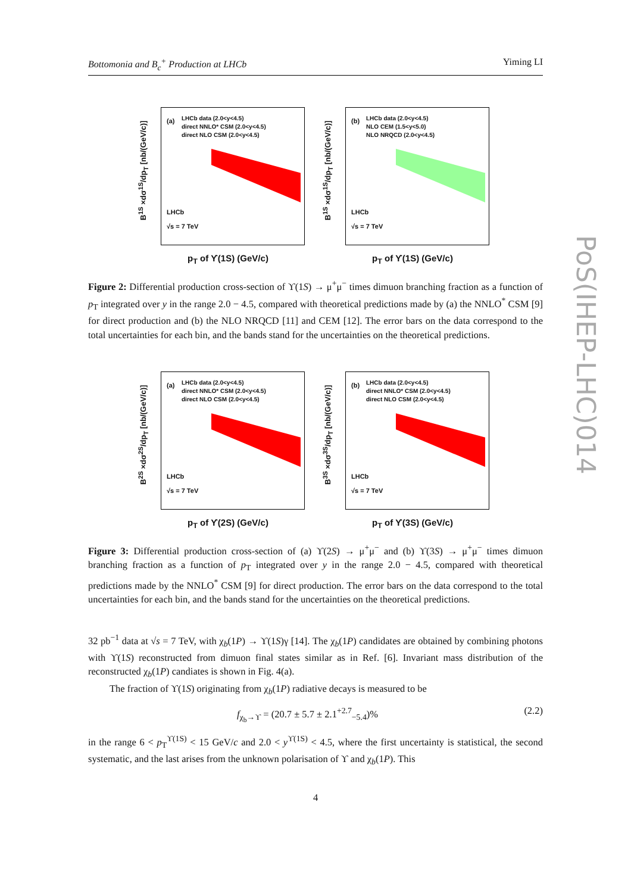Bottomonia and B<sub>c</sub><sup>+</sup> Production at LHCb Yiming LI
PoS(IHEP-LHC)014
B<sup>1S</sup> ×dσ<sup>1S</sup>/dp<sub>T</sub> [nb/(GeV/c)]
(a)
LHCb data (2.0<y<4.5)
direct NNLO* CSM (2.0<y<4.5)
direct NLO CSM (2.0<y<4.5)
LHCb
√s = 7 TeV
p<sub>T</sub> of ϒ(1S) (GeV/c)
B<sup>1S</sup> ×dσ<sup>1S</sup>/dp<sub>T</sub> [nb/(GeV/c)]
(b)
LHCb data (2.0<y<4.5)
NLO CEM (1.5<y<5.0)
NLO NRQCD (2.0<y<4.5)
LHCb
√s = 7 TeV
p<sub>T</sub> of ϒ(1S) (GeV/c)
Figure 2: Differential production cross-section of ϒ(1S) → μ<sup>+</sup>μ<sup>−</sup> times dimuon branching fraction as a function of p<sub>T</sub> integrated over y in the range 2.0 − 4.5, compared with theoretical predictions made by (a) the NNLO<sup>*</sup> CSM [9] for direct production and (b) the NLO NRQCD [11] and CEM [12]. The error bars on the data correspond to the total uncertainties for each bin, and the bands stand for the uncertainties on the theoretical predictions.
B<sup>2S</sup> ×dσ<sup>2S</sup>/dp<sub>T</sub> [nb/(GeV/c)]
(a)
LHCb data (2.0<y<4.5)
direct NNLO* CSM (2.0<y<4.5)
direct NLO CSM (2.0<y<4.5)
LHCb
√s = 7 TeV
p<sub>T</sub> of ϒ(2S) (GeV/c)
B<sup>3S</sup> ×dσ<sup>3S</sup>/dp<sub>T</sub> [nb/(GeV/c)]
(b)
LHCb data (2.0<y<4.5)
direct NNLO* CSM (2.0<y<4.5)
direct NLO CSM (2.0<y<4.5)
LHCb
√s = 7 TeV
p<sub>T</sub> of ϒ(3S) (GeV/c)
Figure 3: Differential production cross-section of (a) ϒ(2S) → μ<sup>+</sup>μ<sup>−</sup> and (b) ϒ(3S) → μ<sup>+</sup>μ<sup>−</sup> times dimuon branching fraction as a function of p<sub>T</sub> integrated over y in the range 2.0 − 4.5, compared with theoretical predictions made by the NNLO<sup>*</sup> CSM [9] for direct production. The error bars on the data correspond to the total uncertainties for each bin, and the bands stand for the uncertainties on the theoretical predictions.
32 pb<sup>−1</sup> data at √s = 7 TeV, with χ<sub>b</sub>(1P) → ϒ(1S)γ [14]. The χ<sub>b</sub>(1P) candidates are obtained by combining photons with ϒ(1S) reconstructed from dimuon final states similar as in Ref. [6]. Invariant mass distribution of the reconstructed χ<sub>b</sub>(1P) candiates is shown in Fig. 4(a).
The fraction of ϒ(1S) originating from χ<sub>b</sub>(1P) radiative decays is measured to be
f<sub>χ<sub>b</sub>→ϒ</sub> = (20.7 ± 5.7 ± 2.1<sup>+2.7</sup><sub>−5.4</sub>)% (2.2)
in the range 6 < p<sub>T</sub><sup>ϒ(1S)</sup> < 15 GeV/c and 2.0 < y<sup>ϒ(1S)</sup> < 4.5, where the first uncertainty is statistical, the second systematic, and the last arises from the unknown polarisation of ϒ and χ<sub>b</sub>(1P). This
4